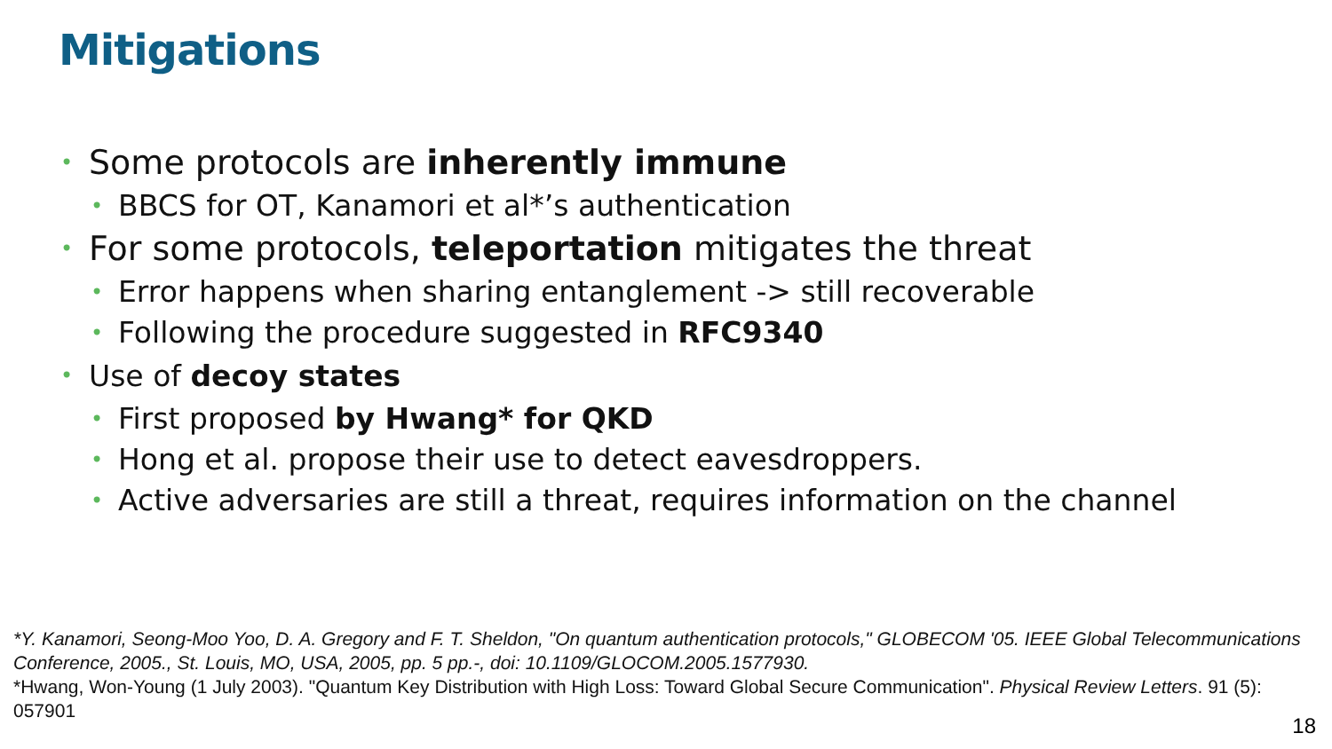Mitigations
• Some protocols are inherently immune
• BBCS for OT, Kanamori et al*’s authentication
• For some protocols, teleportation mitigates the threat
• Error happens when sharing entanglement -> still recoverable
• Following the procedure suggested in RFC9340
• Use of decoy states
• First proposed by Hwang* for QKD
• Hong et al. propose their use to detect eavesdroppers.
• Active adversaries are still a threat, requires information on the channel
*Y. Kanamori, Seong-Moo Yoo, D. A. Gregory and F. T. Sheldon, "On quantum authentication protocols," GLOBECOM '05. IEEE Global Telecommunications Conference, 2005., St. Louis, MO, USA, 2005, pp. 5 pp.-, doi: 10.1109/GLOCOM.2005.1577930.
*Hwang, Won-Young (1 July 2003). "Quantum Key Distribution with High Loss: Toward Global Secure Communication". Physical Review Letters. 91 (5): 057901
18